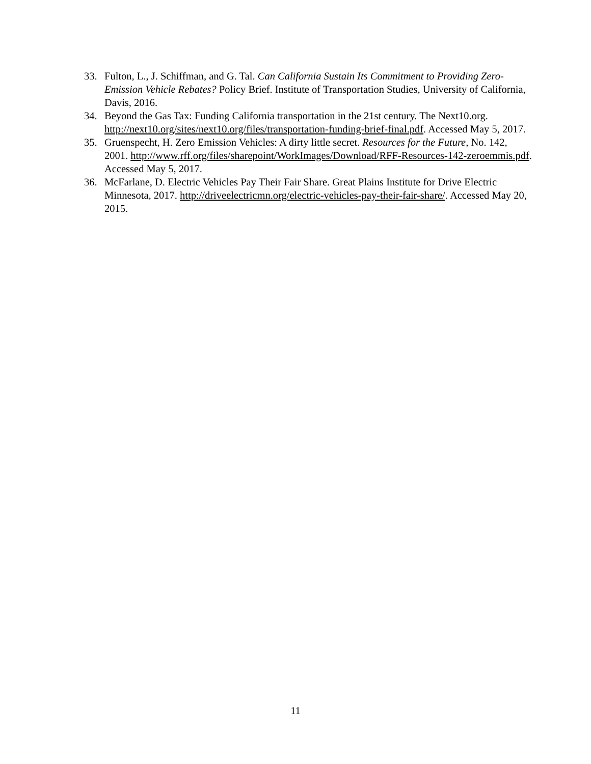33. Fulton, L., J. Schiffman, and G. Tal. Can California Sustain Its Commitment to Providing Zero-Emission Vehicle Rebates? Policy Brief. Institute of Transportation Studies, University of California, Davis, 2016.
34. Beyond the Gas Tax: Funding California transportation in the 21st century. The Next10.org. http://next10.org/sites/next10.org/files/transportation-funding-brief-final.pdf. Accessed May 5, 2017.
35. Gruenspecht, H. Zero Emission Vehicles: A dirty little secret. Resources for the Future, No. 142, 2001. http://www.rff.org/files/sharepoint/WorkImages/Download/RFF-Resources-142-zeroemmis.pdf. Accessed May 5, 2017.
36. McFarlane, D. Electric Vehicles Pay Their Fair Share. Great Plains Institute for Drive Electric Minnesota, 2017. http://driveelectricmn.org/electric-vehicles-pay-their-fair-share/. Accessed May 20, 2015.
11